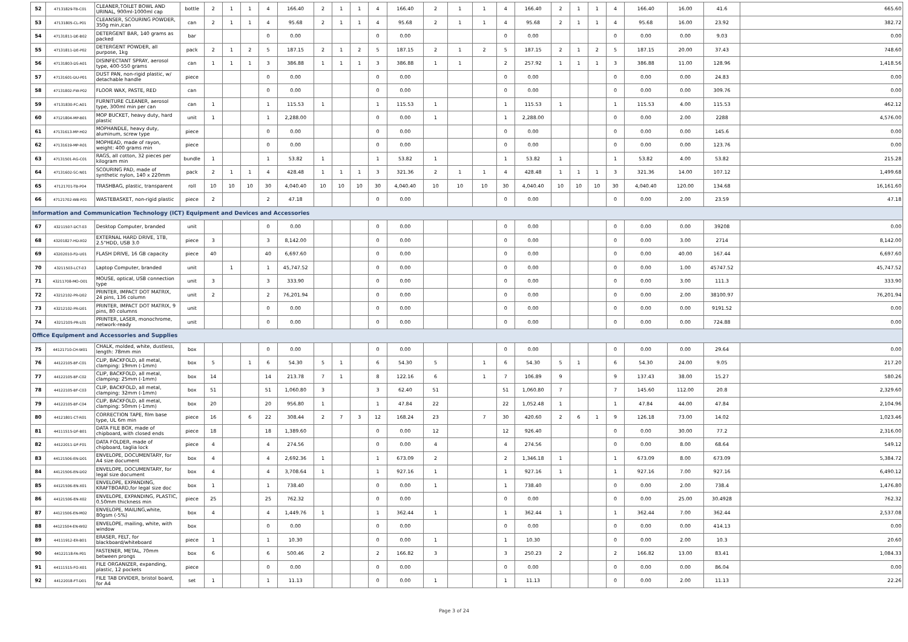| 52 | 47131829-TB-C01 | CLEANER,TOILET BOWL AND URINAL, 900ml-1000ml cap | bottle | 2 | 1 | 1 | 4 | 166.40 | 2 | 1 | 1 | 4 | 166.40 | 2 | 1 | 1 | 4 | 166.40 | 2 | 1 | 1 | 4 | 166.40 | 16.00 | 41.6 | 665.60 |
| 53 | 47131805-CL-P01 | CLEANSER, SCOURING POWDER, 350g min./can | can | 2 | 1 | 1 | 4 | 95.68 | 2 | 1 | 1 | 4 | 95.68 | 2 | 1 | 1 | 4 | 95.68 | 2 | 1 | 1 | 4 | 95.68 | 16.00 | 23.92 | 382.72 |
| 54 | 47131811-DE-B02 | DETERGENT BAR, 140 grams as packed | bar | | | | 0 | 0.00 | | | | 0 | 0.00 | | | | 0 | 0.00 | | | | 0 | 0.00 | 0.00 | 9.03 | 0.00 |
| 55 | 47131811-DE-P02 | DETERGENT POWDER, all purpose, 1kg | pack | 2 | 1 | 2 | 5 | 187.15 | 2 | 1 | 2 | 5 | 187.15 | 2 | 1 | 2 | 5 | 187.15 | 2 | 1 | 2 | 5 | 187.15 | 20.00 | 37.43 | 748.60 |
| 56 | 47131803-DS-A01 | DISINFECTANT SPRAY, aerosol type, 400-550 grams | can | 1 | 1 | 1 | 3 | 386.88 | 1 | 1 | 1 | 3 | 386.88 | 1 | 1 | | 2 | 257.92 | 1 | 1 | 1 | 3 | 386.88 | 11.00 | 128.96 | 1,418.56 |
| 57 | 47131601-DU-P01 | DUST PAN, non-rigid plastic, w/ detachable handle | piece | | | | 0 | 0.00 | | | | 0 | 0.00 | | | | 0 | 0.00 | | | | 0 | 0.00 | 0.00 | 24.83 | 0.00 |
| 58 | 47131802-FW-P02 | FLOOR WAX, PASTE, RED | can | | | | 0 | 0.00 | | | | 0 | 0.00 | | | | 0 | 0.00 | | | | 0 | 0.00 | 0.00 | 309.76 | 0.00 |
| 59 | 47131830-FC-A01 | FURNITURE CLEANER, aerosol type, 300ml min per can | can | 1 | | | 1 | 115.53 | 1 | | | 1 | 115.53 | 1 | | | 1 | 115.53 | 1 | | | 1 | 115.53 | 4.00 | 115.53 | 462.12 |
| 60 | 47121804-MP-B01 | MOP BUCKET, heavy duty, hard plastic | unit | 1 | | | 1 | 2,288.00 | | | | 0 | 0.00 | 1 | | | 1 | 2,288.00 | | | | 0 | 0.00 | 2.00 | 2288 | 4,576.00 |
| 61 | 47131613-MP-H02 | MOPHANDLE, heavy duty, aluminum, screw type | piece | | | | 0 | 0.00 | | | | 0 | 0.00 | | | | 0 | 0.00 | | | | 0 | 0.00 | 0.00 | 145.6 | 0.00 |
| 62 | 47131619-MP-R01 | MOPHEAD, made of rayon, weight: 400 grams min | piece | | | | 0 | 0.00 | | | | 0 | 0.00 | | | | 0 | 0.00 | | | | 0 | 0.00 | 0.00 | 123.76 | 0.00 |
| 63 | 47131501-RG-C01 | RAGS, all cotton, 32 pieces per kilogram min | bundle | 1 | | | 1 | 53.82 | 1 | | | 1 | 53.82 | 1 | | | 1 | 53.82 | 1 | | | 1 | 53.82 | 4.00 | 53.82 | 215.28 |
| 64 | 47131602-SC-N01 | SCOURING PAD, made of synthetic nylon, 140 x 220mm | pack | 2 | 1 | 1 | 4 | 428.48 | 1 | 1 | 1 | 3 | 321.36 | 2 | 1 | 1 | 4 | 428.48 | 1 | 1 | 1 | 3 | 321.36 | 14.00 | 107.12 | 1,499.68 |
| 65 | 47121701-TB-P04 | TRASHBAG, plastic, transparent | roll | 10 | 10 | 10 | 30 | 4,040.40 | 10 | 10 | 10 | 30 | 4,040.40 | 10 | 10 | 10 | 30 | 4,040.40 | 10 | 10 | 10 | 30 | 4,040.40 | 120.00 | 134.68 | 16,161.60 |
| 66 | 47121702-WB-P01 | WASTEBASKET, non-rigid plastic | piece | 2 | | | 2 | 47.18 | | | | 0 | 0.00 | | | | 0 | 0.00 | | | | 0 | 0.00 | 2.00 | 23.59 | 47.18 |
| Information and Communication Technology (ICT) Equipment and Devices and Accessories | | | | | | | | | | | | | | | | | | | | | | | | | | |
| 67 | 43211507-DCT-03 | Desktop Computer, branded | unit | | | | 0 | 0.00 | | | | 0 | 0.00 | | | | 0 | 0.00 | | | | 0 | 0.00 | 0.00 | 39208 | 0.00 |
| 68 | 43201827-HD-X02 | EXTERNAL HARD DRIVE, 1TB, 2.5"HDD, USB 3.0 | piece | 3 | | | 3 | 8,142.00 | | | | 0 | 0.00 | | | | 0 | 0.00 | | | | 0 | 0.00 | 3.00 | 2714 | 8,142.00 |
| 69 | 43202010-FD-U01 | FLASH DRIVE, 16 GB capacity | piece | 40 | | | 40 | 6,697.60 | | | | 0 | 0.00 | | | | 0 | 0.00 | | | | 0 | 0.00 | 40.00 | 167.44 | 6,697.60 |
| 70 | 43211503-LCT-03 | Laptop Computer, branded | unit | | 1 | | 1 | 45,747.52 | | | | 0 | 0.00 | | | | 0 | 0.00 | | | | 0 | 0.00 | 1.00 | 45747.52 | 45,747.52 |
| 71 | 43211708-MO-O01 | MOUSE, optical, USB connection type | unit | 3 | | | 3 | 333.90 | | | | 0 | 0.00 | | | | 0 | 0.00 | | | | 0 | 0.00 | 3.00 | 111.3 | 333.90 |
| 72 | 43212102-PR-D02 | PRINTER, IMPACT DOT MATRIX, 24 pins, 136 column | unit | 2 | | | 2 | 76,201.94 | | | | 0 | 0.00 | | | | 0 | 0.00 | | | | 0 | 0.00 | 2.00 | 38100.97 | 76,201.94 |
| 73 | 43212102-PR-D01 | PRINTER, IMPACT DOT MATRIX, 9 pins, 80 columns | unit | | | | 0 | 0.00 | | | | 0 | 0.00 | | | | 0 | 0.00 | | | | 0 | 0.00 | 0.00 | 9191.52 | 0.00 |
| 74 | 43212105-PR-L01 | PRINTER, LASER, monochrome, network-ready | unit | | | | 0 | 0.00 | | | | 0 | 0.00 | | | | 0 | 0.00 | | | | 0 | 0.00 | 0.00 | 724.88 | 0.00 |
| Office Equipment and Accessories and Supplies | | | | | | | | | | | | | | | | | | | | | | | | | | |
| 75 | 44121710-CH-W01 | CHALK, molded, white, dustless, length: 78mm min | box | | | | 0 | 0.00 | | | | 0 | 0.00 | | | | 0 | 0.00 | | | | 0 | 0.00 | 0.00 | 29.64 | 0.00 |
| 76 | 44122105-BF-C01 | CLIP, BACKFOLD, all metal, clamping: 19mm (-1mm) | box | 5 | | 1 | 6 | 54.30 | 5 | 1 | | 6 | 54.30 | 5 | | 1 | 6 | 54.30 | 5 | 1 | | 6 | 54.30 | 24.00 | 9.05 | 217.20 |
| 77 | 44122105-BF-C02 | CLIP, BACKFOLD, all metal, clamping: 25mm (-1mm) | box | 14 | | | 14 | 213.78 | 7 | 1 | | 8 | 122.16 | 6 | | 1 | 7 | 106.89 | 9 | | | 9 | 137.43 | 38.00 | 15.27 | 580.26 |
| 78 | 44122105-BF-C03 | CLIP, BACKFOLD, all metal, clamping: 32mm (-1mm) | box | 51 | | | 51 | 1,060.80 | 3 | | | 3 | 62.40 | 51 | | | 51 | 1,060.80 | 7 | | | 7 | 145.60 | 112.00 | 20.8 | 2,329.60 |
| 79 | 44122105-BF-C04 | CLIP, BACKFOLD, all metal, clamping: 50mm (-1mm) | box | 20 | | | 20 | 956.80 | 1 | | | 1 | 47.84 | 22 | | | 22 | 1,052.48 | 1 | | | 1 | 47.84 | 44.00 | 47.84 | 2,104.96 |
| 80 | 44121801-CT-R01 | CORRECTION TAPE, film base type, UL 6m min | piece | 16 | | 6 | 22 | 308.44 | 2 | 7 | 3 | 12 | 168.24 | 23 | | 7 | 30 | 420.60 | 2 | 6 | 1 | 9 | 126.18 | 73.00 | 14.02 | 1,023.46 |
| 81 | 44111515-DF-B01 | DATA FILE BOX, made of chipboard, with closed ends | piece | 18 | | | 18 | 1,389.60 | | | | 0 | 0.00 | 12 | | | 12 | 926.40 | | | | 0 | 0.00 | 30.00 | 77.2 | 2,316.00 |
| 82 | 44122011-DF-F01 | DATA FOLDER, made of chipboard, taglia lock | piece | 4 | | | 4 | 274.56 | | | | 0 | 0.00 | 4 | | | 4 | 274.56 | | | | 0 | 0.00 | 8.00 | 68.64 | 549.12 |
| 83 | 44121506-EN-D01 | ENVELOPE, DOCUMENTARY, for A4 size document | box | 4 | | | 4 | 2,692.36 | 1 | | | 1 | 673.09 | 2 | | | 2 | 1,346.18 | 1 | | | 1 | 673.09 | 8.00 | 673.09 | 5,384.72 |
| 84 | 44121506-EN-D02 | ENVELOPE, DOCUMENTARY, for legal size document | box | 4 | | | 4 | 3,708.64 | 1 | | | 1 | 927.16 | 1 | | | 1 | 927.16 | 1 | | | 1 | 927.16 | 7.00 | 927.16 | 6,490.12 |
| 85 | 44121506-EN-X01 | ENVELOPE, EXPANDING, KRAFTBOARD,for legal size doc | box | 1 | | | 1 | 738.40 | | | | 0 | 0.00 | 1 | | | 1 | 738.40 | | | | 0 | 0.00 | 2.00 | 738.4 | 1,476.80 |
| 86 | 44121506-EN-X02 | ENVELOPE, EXPANDING, PLASTIC, 0.50mm thickness min | piece | 25 | | | 25 | 762.32 | | | | 0 | 0.00 | | | | 0 | 0.00 | | | | 0 | 0.00 | 25.00 | 30.4928 | 762.32 |
| 87 | 44121506-EN-M02 | ENVELOPE, MAILING,white, 80gsm (-5%) | box | 4 | | | 4 | 1,449.76 | 1 | | | 1 | 362.44 | 1 | | | 1 | 362.44 | 1 | | | 1 | 362.44 | 7.00 | 362.44 | 2,537.08 |
| 88 | 44121504-EN-W02 | ENVELOPE, mailing, white, with window | box | | | | 0 | 0.00 | | | | 0 | 0.00 | | | | 0 | 0.00 | | | | 0 | 0.00 | 0.00 | 414.13 | 0.00 |
| 89 | 44111912-ER-B01 | ERASER, FELT, for blackboard/whiteboard | piece | 1 | | | 1 | 10.30 | | | | 0 | 0.00 | 1 | | | 1 | 10.30 | | | | 0 | 0.00 | 2.00 | 10.3 | 20.60 |
| 90 | 44122118-FA-P01 | FASTENER, METAL, 70mm between prongs | box | 6 | | | 6 | 500.46 | 2 | | | 2 | 166.82 | 3 | | | 3 | 250.23 | 2 | | | 2 | 166.82 | 13.00 | 83.41 | 1,084.33 |
| 91 | 44111515-FO-X01 | FILE ORGANIZER, expanding, plastic, 12 pockets | piece | | | | 0 | 0.00 | | | | 0 | 0.00 | | | | 0 | 0.00 | | | | 0 | 0.00 | 0.00 | 86.04 | 0.00 |
| 92 | 44122018-FT-D01 | FILE TAB DIVIDER, bristol board, for A4 | set | 1 | | | 1 | 11.13 | | | | 0 | 0.00 | 1 | | | 1 | 11.13 | | | | 0 | 0.00 | 2.00 | 11.13 | 22.26 |
Page 3 of 24